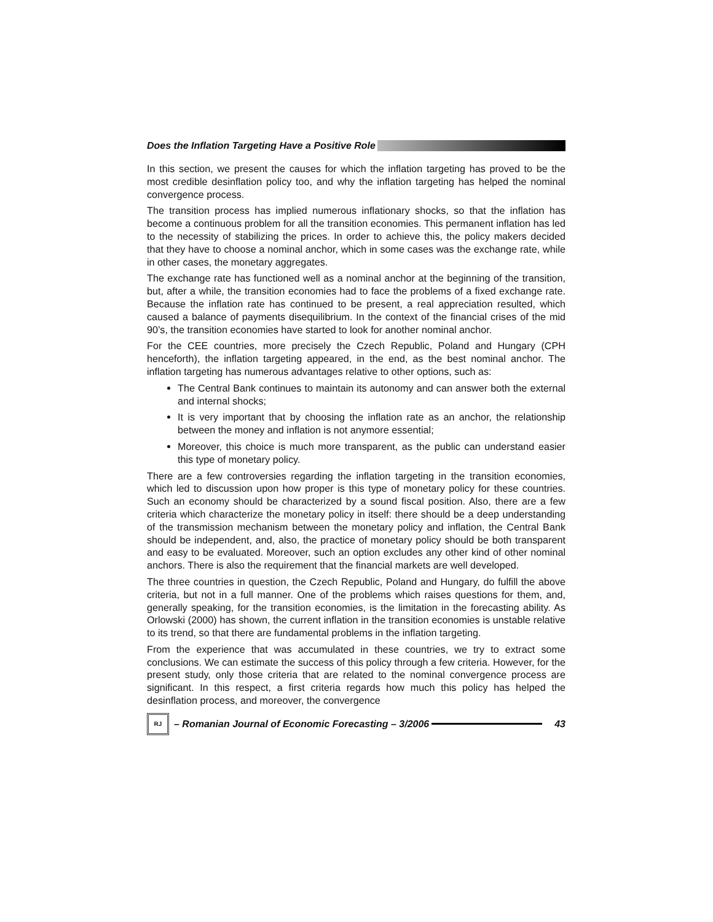Does the Inflation Targeting Have a Positive Role
In this section, we present the causes for which the inflation targeting has proved to be the most credible desinflation policy too, and why the inflation targeting has helped the nominal convergence process.
The transition process has implied numerous inflationary shocks, so that the inflation has become a continuous problem for all the transition economies. This permanent inflation has led to the necessity of stabilizing the prices. In order to achieve this, the policy makers decided that they have to choose a nominal anchor, which in some cases was the exchange rate, while in other cases, the monetary aggregates.
The exchange rate has functioned well as a nominal anchor at the beginning of the transition, but, after a while, the transition economies had to face the problems of a fixed exchange rate. Because the inflation rate has continued to be present, a real appreciation resulted, which caused a balance of payments disequilibrium. In the context of the financial crises of the mid 90’s, the transition economies have started to look for another nominal anchor.
For the CEE countries, more precisely the Czech Republic, Poland and Hungary (CPH henceforth), the inflation targeting appeared, in the end, as the best nominal anchor. The inflation targeting has numerous advantages relative to other options, such as:
The Central Bank continues to maintain its autonomy and can answer both the external and internal shocks;
It is very important that by choosing the inflation rate as an anchor, the relationship between the money and inflation is not anymore essential;
Moreover, this choice is much more transparent, as the public can understand easier this type of monetary policy.
There are a few controversies regarding the inflation targeting in the transition economies, which led to discussion upon how proper is this type of monetary policy for these countries. Such an economy should be characterized by a sound fiscal position. Also, there are a few criteria which characterize the monetary policy in itself: there should be a deep understanding of the transmission mechanism between the monetary policy and inflation, the Central Bank should be independent, and, also, the practice of monetary policy should be both transparent and easy to be evaluated. Moreover, such an option excludes any other kind of other nominal anchors. There is also the requirement that the financial markets are well developed.
The three countries in question, the Czech Republic, Poland and Hungary, do fulfill the above criteria, but not in a full manner. One of the problems which raises questions for them, and, generally speaking, for the transition economies, is the limitation in the forecasting ability. As Orlowski (2000) has shown, the current inflation in the transition economies is unstable relative to its trend, so that there are fundamental problems in the inflation targeting.
From the experience that was accumulated in these countries, we try to extract some conclusions. We can estimate the success of this policy through a few criteria. However, for the present study, only those criteria that are related to the nominal convergence process are significant. In this respect, a first criteria regards how much this policy has helped the desinflation process, and moreover, the convergence
RJ – Romanian Journal of Economic Forecasting – 3/2006 43